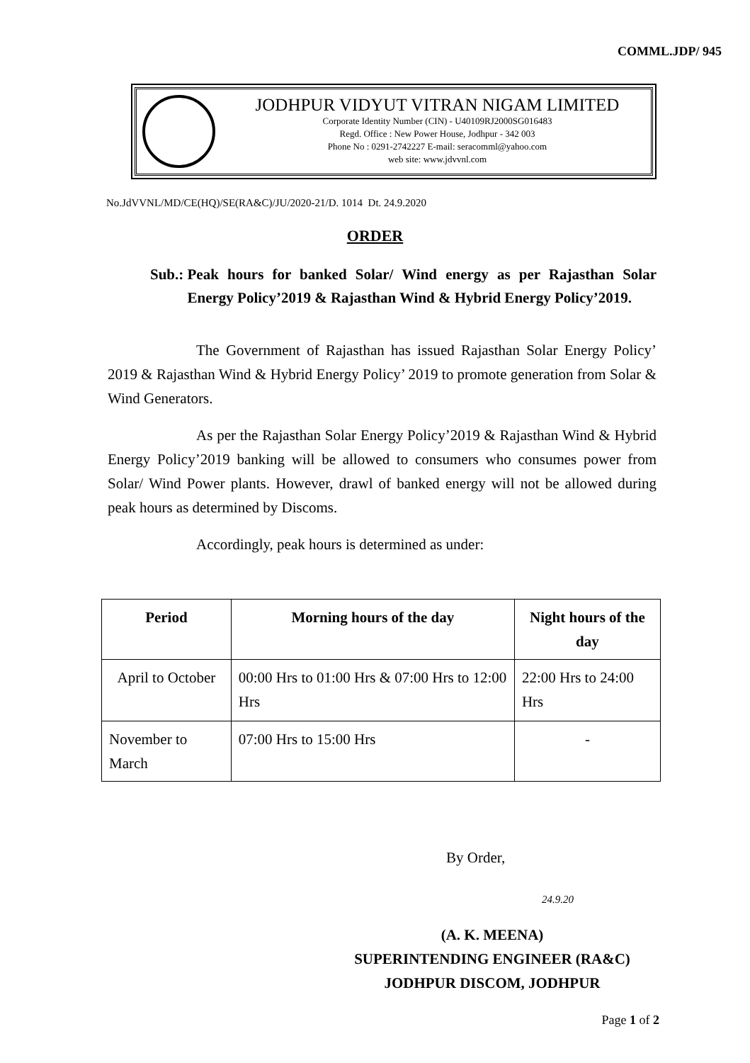COMML.JDP/ 945
JODHPUR VIDYUT VITRAN NIGAM LIMITED
Corporate Identity Number (CIN) - U40109RJ2000SG016483
Regd. Office : New Power House, Jodhpur - 342 003
Phone No : 0291-2742227 E-mail: seracomml@yahoo.com
web site: www.jdvvnl.com
No.JdVVNL/MD/CE(HQ)/SE(RA&C)/JU/2020-21/D. 1014 Dt. 24.9.2020
ORDER
Sub.: Peak hours for banked Solar/ Wind energy as per Rajasthan Solar Energy Policy’2019 & Rajasthan Wind & Hybrid Energy Policy’2019.
The Government of Rajasthan has issued Rajasthan Solar Energy Policy’ 2019 & Rajasthan Wind & Hybrid Energy Policy’ 2019 to promote generation from Solar & Wind Generators.
As per the Rajasthan Solar Energy Policy’2019 & Rajasthan Wind & Hybrid Energy Policy’2019 banking will be allowed to consumers who consumes power from Solar/ Wind Power plants. However, drawl of banked energy will not be allowed during peak hours as determined by Discoms.
Accordingly, peak hours is determined as under:
| Period | Morning hours of the day | Night hours of the day |
| --- | --- | --- |
| April to October | 00:00 Hrs to 01:00 Hrs & 07:00 Hrs to 12:00 Hrs | 22:00 Hrs to 24:00 Hrs |
| November to March | 07:00 Hrs to 15:00 Hrs | - |
By Order,
24.9.20
(A. K. MEENA)
SUPERINTENDING ENGINEER (RA&C)
JODHPUR DISCOM, JODHPUR
Page 1 of 2